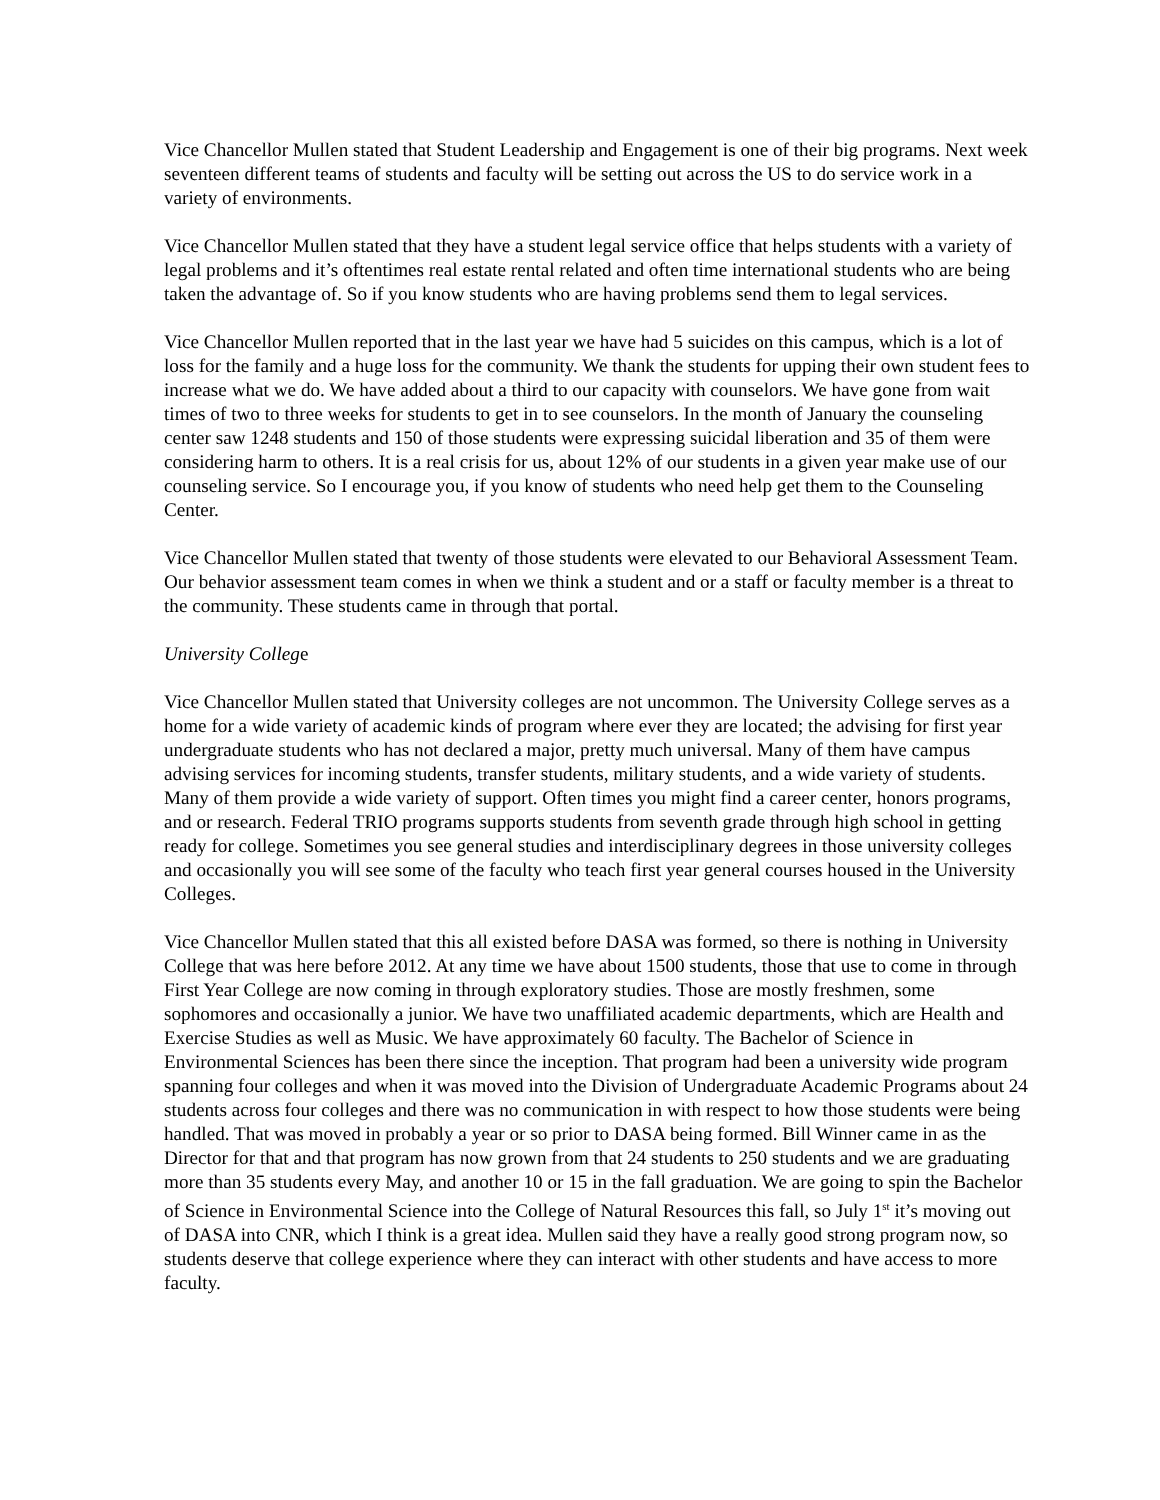Vice Chancellor Mullen stated that Student Leadership and Engagement is one of their big programs. Next week seventeen different teams of students and faculty will be setting out across the US to do service work in a variety of environments.
Vice Chancellor Mullen stated that they have a student legal service office that helps students with a variety of legal problems and it’s oftentimes real estate rental related and often time international students who are being taken the advantage of. So if you know students who are having problems send them to legal services.
Vice Chancellor Mullen reported that in the last year we have had 5 suicides on this campus, which is a lot of loss for the family and a huge loss for the community. We thank the students for upping their own student fees to increase what we do. We have added about a third to our capacity with counselors. We have gone from wait times of two to three weeks for students to get in to see counselors. In the month of January the counseling center saw 1248 students and 150 of those students were expressing suicidal liberation and 35 of them were considering harm to others. It is a real crisis for us, about 12% of our students in a given year make use of our counseling service. So I encourage you, if you know of students who need help get them to the Counseling Center.
Vice Chancellor Mullen stated that twenty of those students were elevated to our Behavioral Assessment Team. Our behavior assessment team comes in when we think a student and or a staff or faculty member is a threat to the community. These students came in through that portal.
University College
Vice Chancellor Mullen stated that University colleges are not uncommon. The University College serves as a home for a wide variety of academic kinds of program where ever they are located; the advising for first year undergraduate students who has not declared a major, pretty much universal. Many of them have campus advising services for incoming students, transfer students, military students, and a wide variety of students. Many of them provide a wide variety of support. Often times you might find a career center, honors programs, and or research. Federal TRIO programs supports students from seventh grade through high school in getting ready for college. Sometimes you see general studies and interdisciplinary degrees in those university colleges and occasionally you will see some of the faculty who teach first year general courses housed in the University Colleges.
Vice Chancellor Mullen stated that this all existed before DASA was formed, so there is nothing in University College that was here before 2012. At any time we have about 1500 students, those that use to come in through First Year College are now coming in through exploratory studies. Those are mostly freshmen, some sophomores and occasionally a junior. We have two unaffiliated academic departments, which are Health and Exercise Studies as well as Music. We have approximately 60 faculty. The Bachelor of Science in Environmental Sciences has been there since the inception. That program had been a university wide program spanning four colleges and when it was moved into the Division of Undergraduate Academic Programs about 24 students across four colleges and there was no communication in with respect to how those students were being handled. That was moved in probably a year or so prior to DASA being formed. Bill Winner came in as the Director for that and that program has now grown from that 24 students to 250 students and we are graduating more than 35 students every May, and another 10 or 15 in the fall graduation. We are going to spin the Bachelor of Science in Environmental Science into the College of Natural Resources this fall, so July 1<sup>st</sup> it’s moving out of DASA into CNR, which I think is a great idea. Mullen said they have a really good strong program now, so students deserve that college experience where they can interact with other students and have access to more faculty.